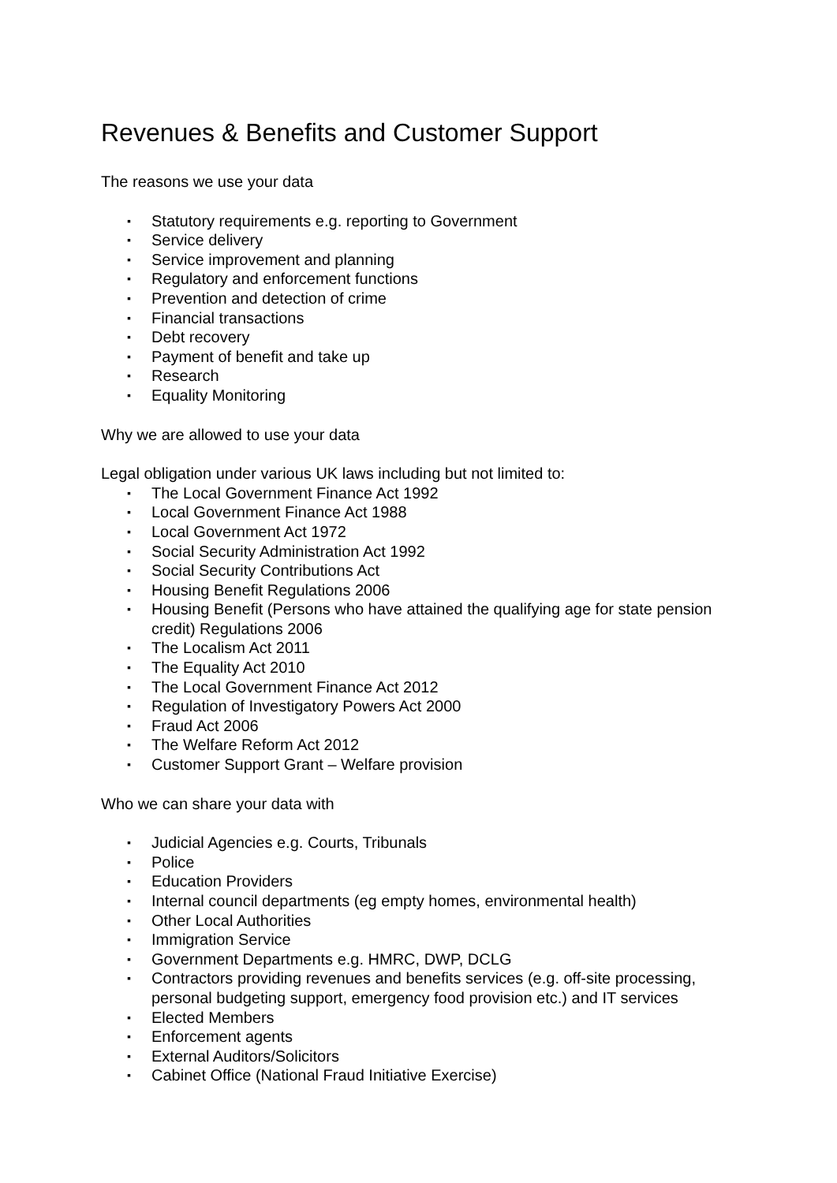Revenues & Benefits and Customer Support
The reasons we use your data
▪ Statutory requirements e.g. reporting to Government
▪ Service delivery
▪ Service improvement and planning
▪ Regulatory and enforcement functions
▪ Prevention and detection of crime
▪ Financial transactions
▪ Debt recovery
▪ Payment of benefit and take up
▪ Research
▪ Equality Monitoring
Why we are allowed to use your data
Legal obligation under various UK laws including but not limited to:
▪ The Local Government Finance Act 1992
▪ Local Government Finance Act 1988
▪ Local Government Act 1972
▪ Social Security Administration Act 1992
▪ Social Security Contributions Act
▪ Housing Benefit Regulations 2006
▪ Housing Benefit (Persons who have attained the qualifying age for state pension credit) Regulations 2006
▪ The Localism Act 2011
▪ The Equality Act 2010
▪ The Local Government Finance Act 2012
▪ Regulation of Investigatory Powers Act 2000
▪ Fraud Act 2006
▪ The Welfare Reform Act 2012
▪ Customer Support Grant – Welfare provision
Who we can share your data with
▪ Judicial Agencies e.g. Courts, Tribunals
▪ Police
▪ Education Providers
▪ Internal council departments (eg empty homes, environmental health)
▪ Other Local Authorities
▪ Immigration Service
▪ Government Departments e.g. HMRC, DWP, DCLG
▪ Contractors providing revenues and benefits services (e.g. off-site processing, personal budgeting support, emergency food provision etc.) and IT services
▪ Elected Members
▪ Enforcement agents
▪ External Auditors/Solicitors
▪ Cabinet Office (National Fraud Initiative Exercise)